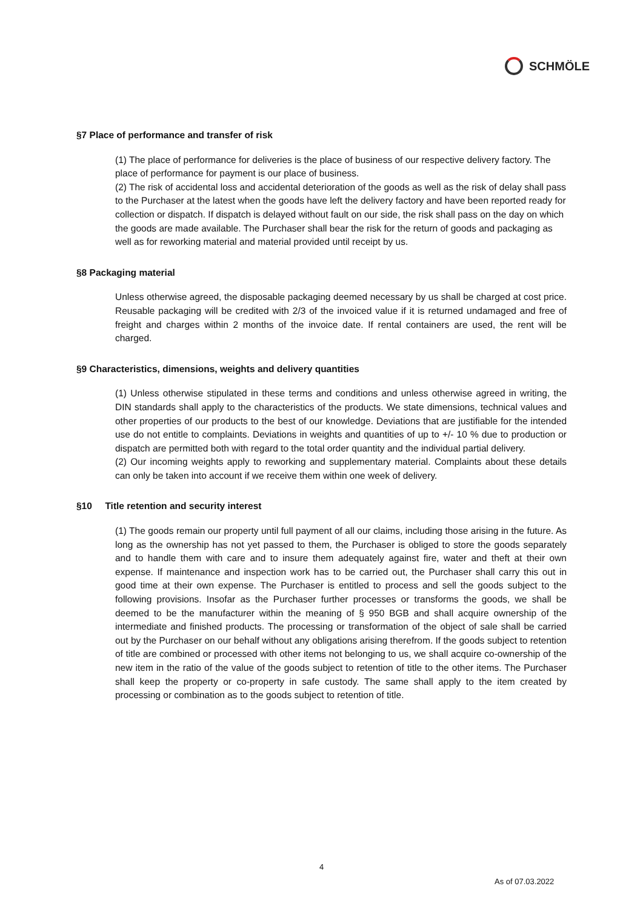SCHMÖLE
§7 Place of performance and transfer of risk
(1) The place of performance for deliveries is the place of business of our respective delivery factory. The place of performance for payment is our place of business.
(2) The risk of accidental loss and accidental deterioration of the goods as well as the risk of delay shall pass to the Purchaser at the latest when the goods have left the delivery factory and have been reported ready for collection or dispatch. If dispatch is delayed without fault on our side, the risk shall pass on the day on which the goods are made available. The Purchaser shall bear the risk for the return of goods and packaging as well as for reworking material and material provided until receipt by us.
§8 Packaging material
Unless otherwise agreed, the disposable packaging deemed necessary by us shall be charged at cost price. Reusable packaging will be credited with 2/3 of the invoiced value if it is returned undamaged and free of freight and charges within 2 months of the invoice date. If rental containers are used, the rent will be charged.
§9 Characteristics, dimensions, weights and delivery quantities
(1) Unless otherwise stipulated in these terms and conditions and unless otherwise agreed in writing, the DIN standards shall apply to the characteristics of the products. We state dimensions, technical values and other properties of our products to the best of our knowledge. Deviations that are justifiable for the intended use do not entitle to complaints. Deviations in weights and quantities of up to +/- 10 % due to production or dispatch are permitted both with regard to the total order quantity and the individual partial delivery.
(2) Our incoming weights apply to reworking and supplementary material. Complaints about these details can only be taken into account if we receive them within one week of delivery.
§10 Title retention and security interest
(1) The goods remain our property until full payment of all our claims, including those arising in the future. As long as the ownership has not yet passed to them, the Purchaser is obliged to store the goods separately and to handle them with care and to insure them adequately against fire, water and theft at their own expense. If maintenance and inspection work has to be carried out, the Purchaser shall carry this out in good time at their own expense. The Purchaser is entitled to process and sell the goods subject to the following provisions. Insofar as the Purchaser further processes or transforms the goods, we shall be deemed to be the manufacturer within the meaning of § 950 BGB and shall acquire ownership of the intermediate and finished products. The processing or transformation of the object of sale shall be carried out by the Purchaser on our behalf without any obligations arising therefrom. If the goods subject to retention of title are combined or processed with other items not belonging to us, we shall acquire co-ownership of the new item in the ratio of the value of the goods subject to retention of title to the other items. The Purchaser shall keep the property or co-property in safe custody. The same shall apply to the item created by processing or combination as to the goods subject to retention of title.
4
As of 07.03.2022